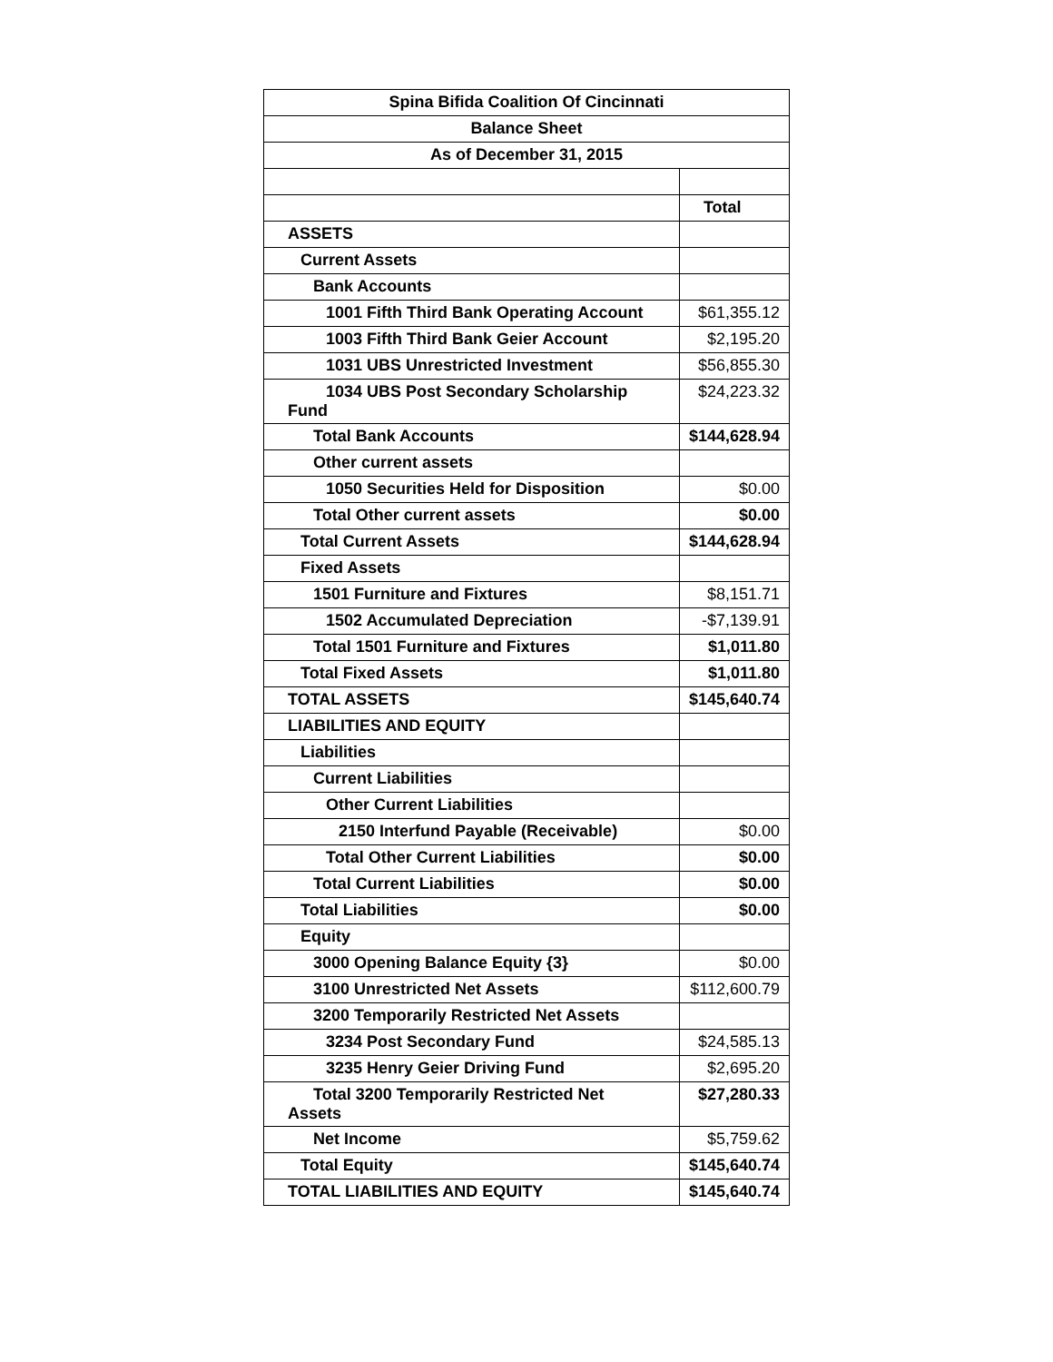| Spina Bifida Coalition Of Cincinnati | |
| --- | --- |
| Balance Sheet | |
| As of December 31, 2015 | |
| | Total |
| ASSETS | |
| Current Assets | |
| Bank Accounts | |
| 1001 Fifth Third Bank Operating Account | $61,355.12 |
| 1003 Fifth Third Bank Geier Account | $2,195.20 |
| 1031 UBS Unrestricted Investment | $56,855.30 |
| 1034 UBS Post Secondary Scholarship Fund | $24,223.32 |
| Total Bank Accounts | $144,628.94 |
| Other current assets | |
| 1050 Securities Held for Disposition | $0.00 |
| Total Other current assets | $0.00 |
| Total Current Assets | $144,628.94 |
| Fixed Assets | |
| 1501 Furniture and Fixtures | $8,151.71 |
| 1502 Accumulated Depreciation | -$7,139.91 |
| Total 1501 Furniture and Fixtures | $1,011.80 |
| Total Fixed Assets | $1,011.80 |
| TOTAL ASSETS | $145,640.74 |
| LIABILITIES AND EQUITY | |
| Liabilities | |
| Current Liabilities | |
| Other Current Liabilities | |
| 2150 Interfund Payable (Receivable) | $0.00 |
| Total Other Current Liabilities | $0.00 |
| Total Current Liabilities | $0.00 |
| Total Liabilities | $0.00 |
| Equity | |
| 3000 Opening Balance Equity {3} | $0.00 |
| 3100 Unrestricted Net Assets | $112,600.79 |
| 3200 Temporarily Restricted Net Assets | |
| 3234 Post Secondary Fund | $24,585.13 |
| 3235 Henry Geier Driving Fund | $2,695.20 |
| Total 3200 Temporarily Restricted Net Assets | $27,280.33 |
| Net Income | $5,759.62 |
| Total Equity | $145,640.74 |
| TOTAL LIABILITIES AND EQUITY | $145,640.74 |